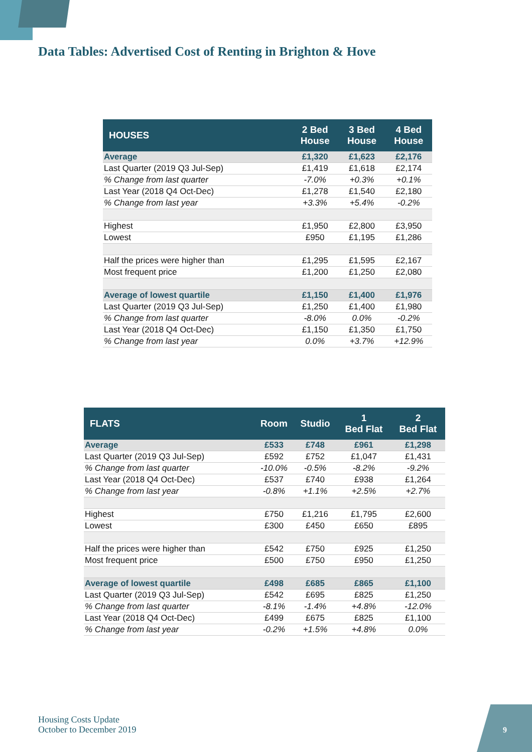Data Tables: Advertised Cost of Renting in Brighton & Hove
| HOUSES | 2 Bed House | 3 Bed House | 4 Bed House |
| --- | --- | --- | --- |
| Average | £1,320 | £1,623 | £2,176 |
| Last Quarter (2019 Q3 Jul-Sep) | £1,419 | £1,618 | £2,174 |
| % Change from last quarter | -7.0% | +0.3% | +0.1% |
| Last Year (2018 Q4 Oct-Dec) | £1,278 | £1,540 | £2,180 |
| % Change from last year | +3.3% | +5.4% | -0.2% |
| Highest | £1,950 | £2,800 | £3,950 |
| Lowest | £950 | £1,195 | £1,286 |
| Half the prices were higher than | £1,295 | £1,595 | £2,167 |
| Most frequent price | £1,200 | £1,250 | £2,080 |
| Average of lowest quartile | £1,150 | £1,400 | £1,976 |
| Last Quarter (2019 Q3 Jul-Sep) | £1,250 | £1,400 | £1,980 |
| % Change from last quarter | -8.0% | 0.0% | -0.2% |
| Last Year (2018 Q4 Oct-Dec) | £1,150 | £1,350 | £1,750 |
| % Change from last year | 0.0% | +3.7% | +12.9% |
| FLATS | Room | Studio | 1 Bed Flat | 2 Bed Flat |
| --- | --- | --- | --- | --- |
| Average | £533 | £748 | £961 | £1,298 |
| Last Quarter (2019 Q3 Jul-Sep) | £592 | £752 | £1,047 | £1,431 |
| % Change from last quarter | -10.0% | -0.5% | -8.2% | -9.2% |
| Last Year (2018 Q4 Oct-Dec) | £537 | £740 | £938 | £1,264 |
| % Change from last year | -0.8% | +1.1% | +2.5% | +2.7% |
| Highest | £750 | £1,216 | £1,795 | £2,600 |
| Lowest | £300 | £450 | £650 | £895 |
| Half the prices were higher than | £542 | £750 | £925 | £1,250 |
| Most frequent price | £500 | £750 | £950 | £1,250 |
| Average of lowest quartile | £498 | £685 | £865 | £1,100 |
| Last Quarter (2019 Q3 Jul-Sep) | £542 | £695 | £825 | £1,250 |
| % Change from last quarter | -8.1% | -1.4% | +4.8% | -12.0% |
| Last Year (2018 Q4 Oct-Dec) | £499 | £675 | £825 | £1,100 |
| % Change from last year | -0.2% | +1.5% | +4.8% | 0.0% |
Housing Costs Update
October to December 2019
9